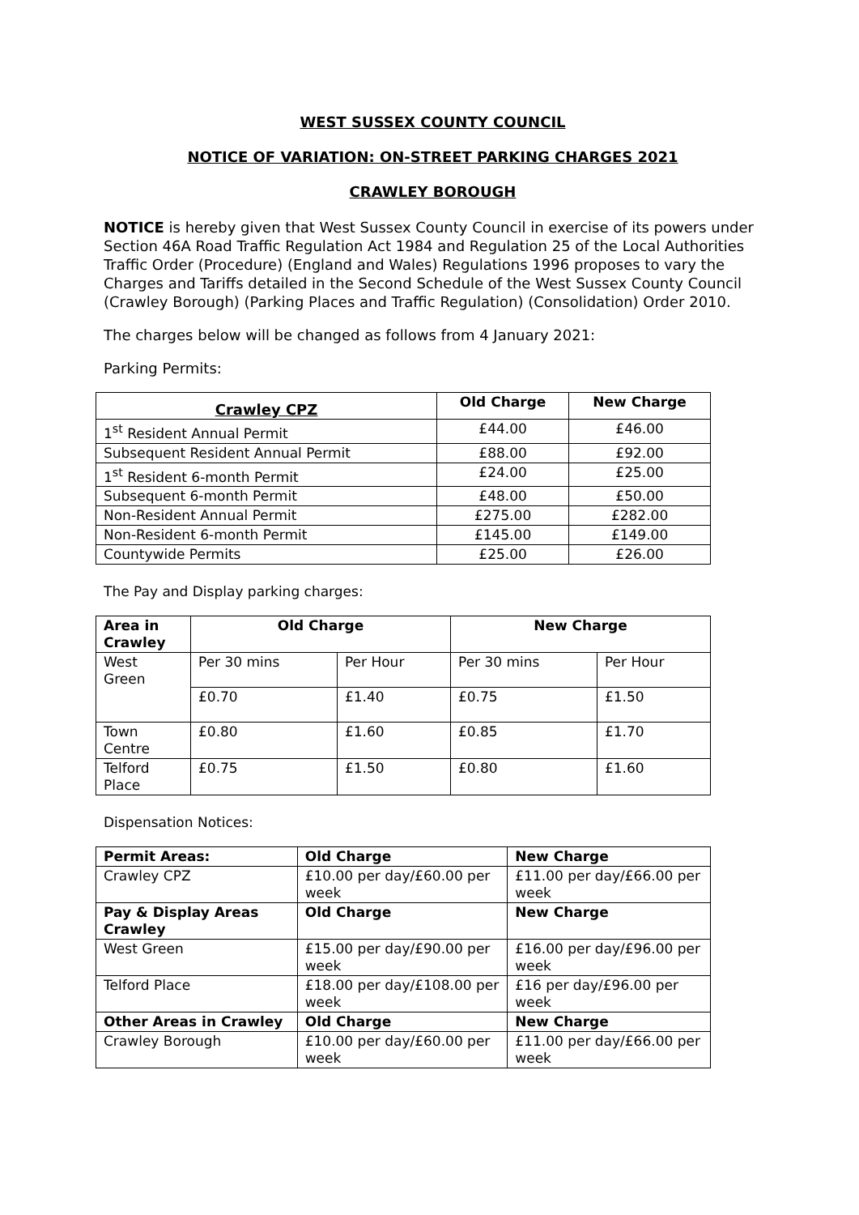WEST SUSSEX COUNTY COUNCIL
NOTICE OF VARIATION: ON-STREET PARKING CHARGES 2021
CRAWLEY BOROUGH
NOTICE is hereby given that West Sussex County Council in exercise of its powers under Section 46A Road Traffic Regulation Act 1984 and Regulation 25 of the Local Authorities Traffic Order (Procedure) (England and Wales) Regulations 1996 proposes to vary the Charges and Tariffs detailed in the Second Schedule of the West Sussex County Council (Crawley Borough) (Parking Places and Traffic Regulation) (Consolidation) Order 2010.
The charges below will be changed as follows from 4 January 2021:
Parking Permits:
| Crawley CPZ | Old Charge | New Charge |
| --- | --- | --- |
| 1<sup>st</sup> Resident Annual Permit | £44.00 | £46.00 |
| Subsequent Resident Annual Permit | £88.00 | £92.00 |
| 1<sup>st</sup> Resident 6-month Permit | £24.00 | £25.00 |
| Subsequent 6-month Permit | £48.00 | £50.00 |
| Non-Resident Annual Permit | £275.00 | £282.00 |
| Non-Resident 6-month Permit | £145.00 | £149.00 |
| Countywide Permits | £25.00 | £26.00 |
The Pay and Display parking charges:
| Area in Crawley | Old Charge | | New Charge | |
| --- | --- | --- | --- | --- |
| West Green | Per 30 mins | Per Hour | Per 30 mins | Per Hour |
| | £0.70 | £1.40 | £0.75 | £1.50 |
| Town Centre | £0.80 | £1.60 | £0.85 | £1.70 |
| Telford Place | £0.75 | £1.50 | £0.80 | £1.60 |
Dispensation Notices:
| Permit Areas: | Old Charge | New Charge |
| --- | --- | --- |
| Crawley CPZ | £10.00 per day/£60.00 per week | £11.00 per day/£66.00 per week |
| Pay & Display Areas Crawley | Old Charge | New Charge |
| West Green | £15.00 per day/£90.00 per week | £16.00 per day/£96.00 per week |
| Telford Place | £18.00 per day/£108.00 per week | £16 per day/£96.00 per week |
| Other Areas in Crawley | Old Charge | New Charge |
| Crawley Borough | £10.00 per day/£60.00 per week | £11.00 per day/£66.00 per week |